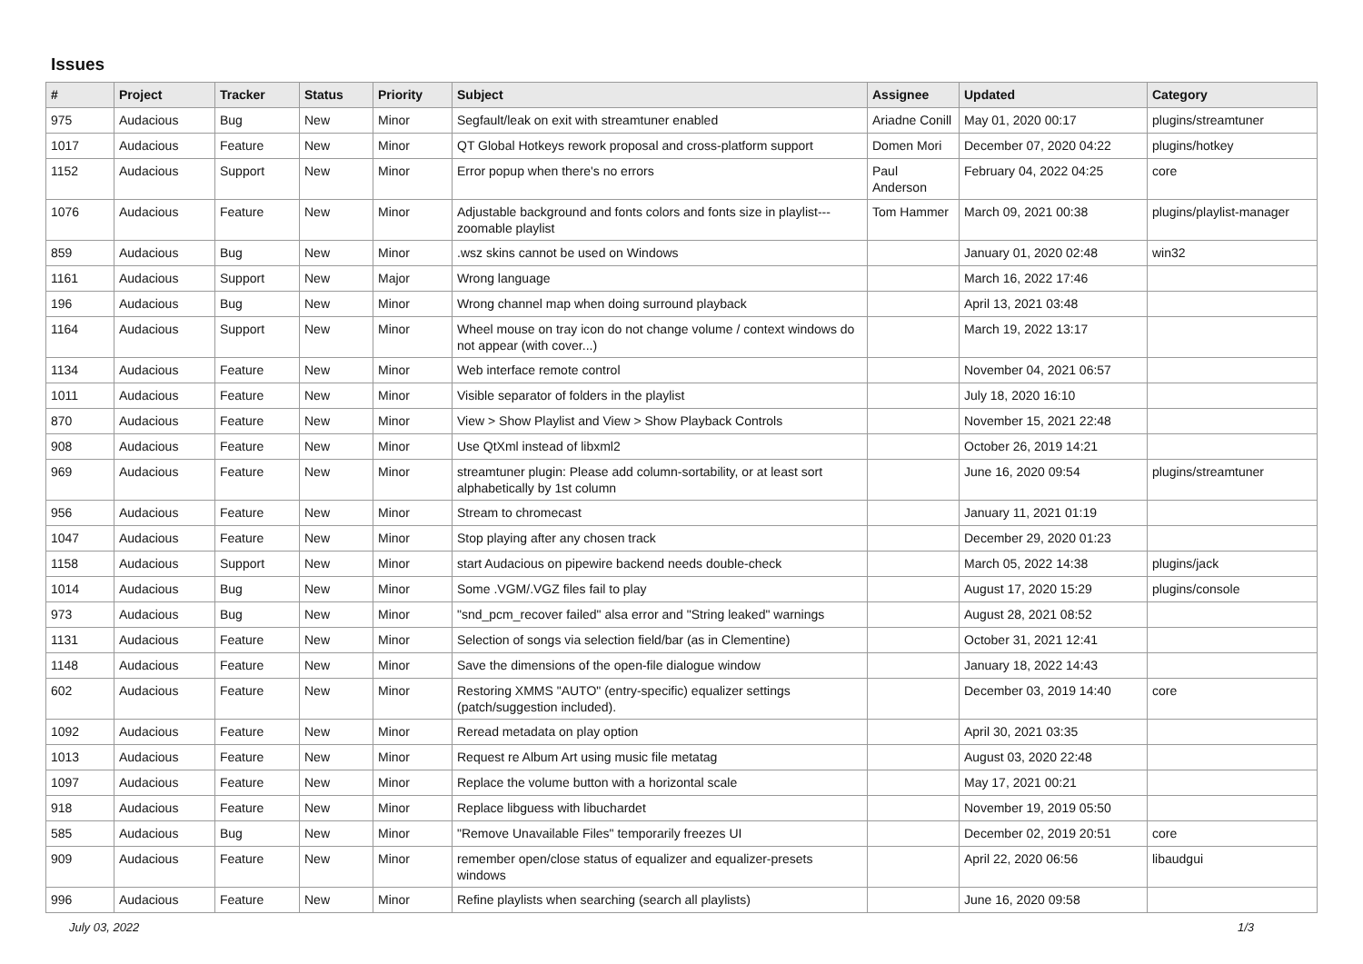Issues
| # | Project | Tracker | Status | Priority | Subject | Assignee | Updated | Category |
| --- | --- | --- | --- | --- | --- | --- | --- | --- |
| 975 | Audacious | Bug | New | Minor | Segfault/leak on exit with streamtuner enabled | Ariadne Conill | May 01, 2020 00:17 | plugins/streamtuner |
| 1017 | Audacious | Feature | New | Minor | QT Global Hotkeys rework proposal and cross-platform support | Domen Mori | December 07, 2020 04:22 | plugins/hotkey |
| 1152 | Audacious | Support | New | Minor | Error popup when there's no errors | Paul Anderson | February 04, 2022 04:25 | core |
| 1076 | Audacious | Feature | New | Minor | Adjustable background and fonts colors and fonts size in playlist---zoomable playlist | Tom Hammer | March 09, 2021 00:38 | plugins/playlist-manager |
| 859 | Audacious | Bug | New | Minor | .wsz skins cannot be used on Windows | | January 01, 2020 02:48 | win32 |
| 1161 | Audacious | Support | New | Major | Wrong language | | March 16, 2022 17:46 | |
| 196 | Audacious | Bug | New | Minor | Wrong channel map when doing surround playback | | April 13, 2021 03:48 | |
| 1164 | Audacious | Support | New | Minor | Wheel mouse on tray icon do not change volume / context windows do not appear (with cover...) | | March 19, 2022 13:17 | |
| 1134 | Audacious | Feature | New | Minor | Web interface remote control | | November 04, 2021 06:57 | |
| 1011 | Audacious | Feature | New | Minor | Visible separator of folders in the playlist | | July 18, 2020 16:10 | |
| 870 | Audacious | Feature | New | Minor | View > Show Playlist and View > Show Playback Controls | | November 15, 2021 22:48 | |
| 908 | Audacious | Feature | New | Minor | Use QtXml instead of libxml2 | | October 26, 2019 14:21 | |
| 969 | Audacious | Feature | New | Minor | streamtuner plugin: Please add column-sortability, or at least sort alphabetically by 1st column | | June 16, 2020 09:54 | plugins/streamtuner |
| 956 | Audacious | Feature | New | Minor | Stream to chromecast | | January 11, 2021 01:19 | |
| 1047 | Audacious | Feature | New | Minor | Stop playing after any chosen track | | December 29, 2020 01:23 | |
| 1158 | Audacious | Support | New | Minor | start Audacious on pipewire backend needs double-check | | March 05, 2022 14:38 | plugins/jack |
| 1014 | Audacious | Bug | New | Minor | Some .VGM/.VGZ files fail to play | | August 17, 2020 15:29 | plugins/console |
| 973 | Audacious | Bug | New | Minor | "snd_pcm_recover failed" alsa error and "String leaked" warnings | | August 28, 2021 08:52 | |
| 1131 | Audacious | Feature | New | Minor | Selection of songs via selection field/bar (as in Clementine) | | October 31, 2021 12:41 | |
| 1148 | Audacious | Feature | New | Minor | Save the dimensions of the open-file dialogue window | | January 18, 2022 14:43 | |
| 602 | Audacious | Feature | New | Minor | Restoring XMMS "AUTO" (entry-specific) equalizer settings (patch/suggestion included). | | December 03, 2019 14:40 | core |
| 1092 | Audacious | Feature | New | Minor | Reread metadata on play option | | April 30, 2021 03:35 | |
| 1013 | Audacious | Feature | New | Minor | Request re Album Art using music file metatag | | August 03, 2020 22:48 | |
| 1097 | Audacious | Feature | New | Minor | Replace the volume button with a horizontal scale | | May 17, 2021 00:21 | |
| 918 | Audacious | Feature | New | Minor | Replace libguess with libuchardet | | November 19, 2019 05:50 | |
| 585 | Audacious | Bug | New | Minor | "Remove Unavailable Files" temporarily freezes UI | | December 02, 2019 20:51 | core |
| 909 | Audacious | Feature | New | Minor | remember open/close status of equalizer and equalizer-presets windows | | April 22, 2020 06:56 | libaudgui |
| 996 | Audacious | Feature | New | Minor | Refine playlists when searching (search all playlists) | | June 16, 2020 09:58 | |
July 03, 2022 1/3